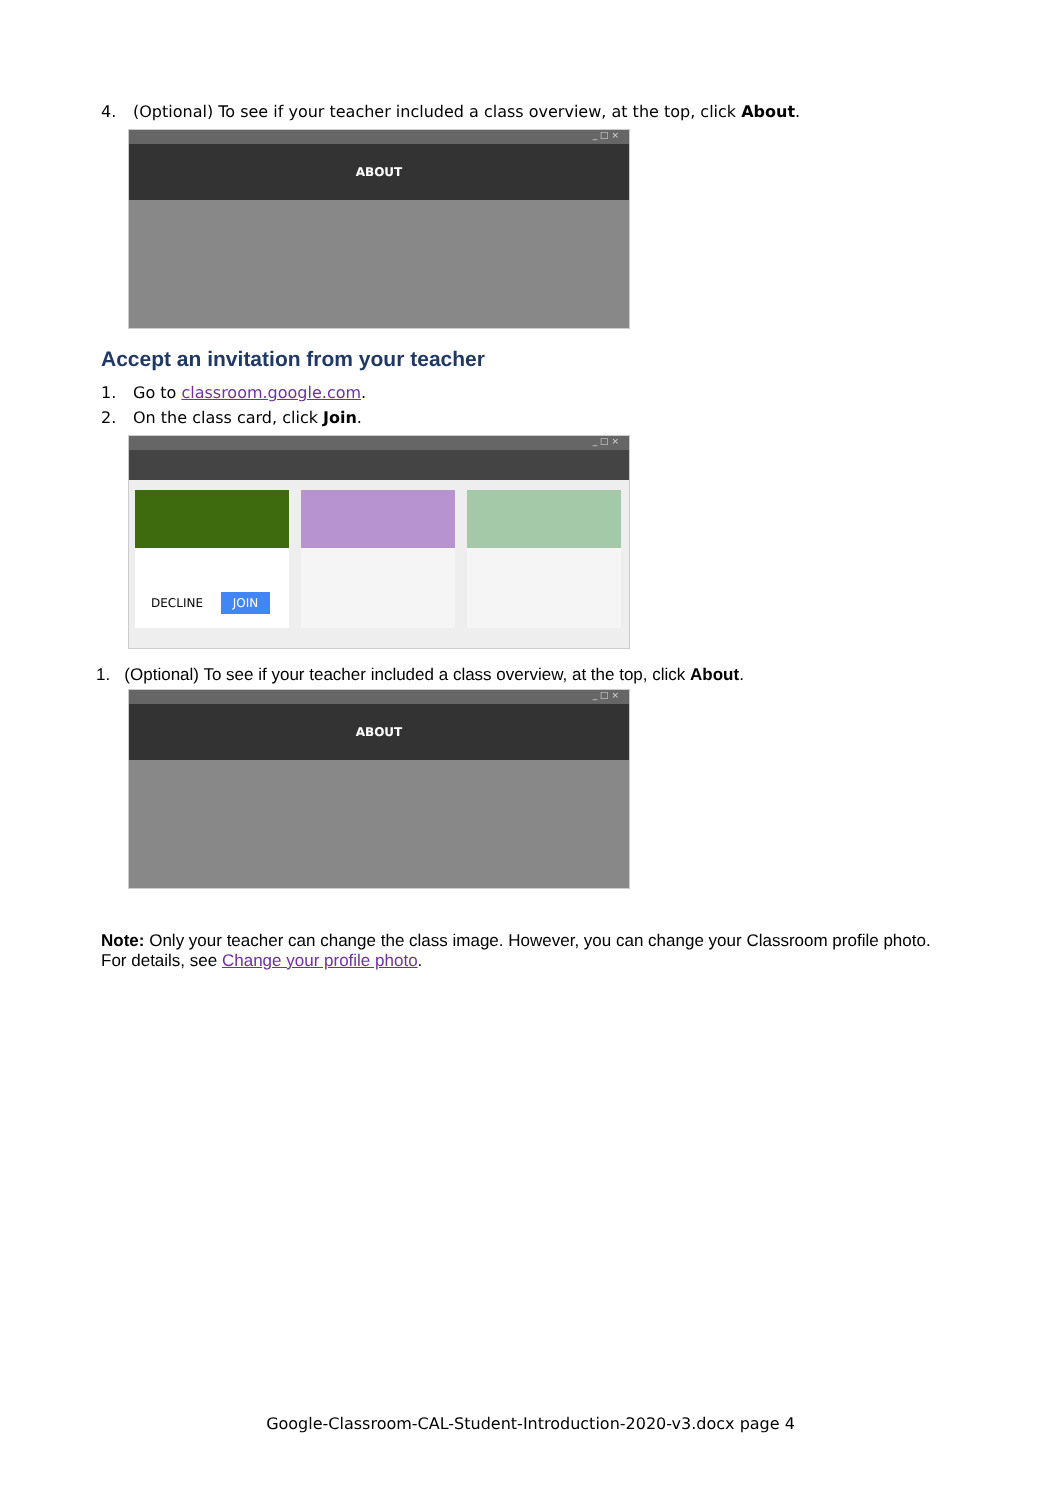4. (Optional) To see if your teacher included a class overview, at the top, click About.
_ □ ×
ABOUT
Accept an invitation from your teacher
1. Go to classroom.google.com.
2. On the class card, click Join.
_ □ ×
DECLINE JOIN
1. (Optional) To see if your teacher included a class overview, at the top, click About.
_ □ ×
ABOUT
Note: Only your teacher can change the class image. However, you can change your Classroom profile photo. For details, see Change your profile photo.
Google-Classroom-CAL-Student-Introduction-2020-v3.docx page 4